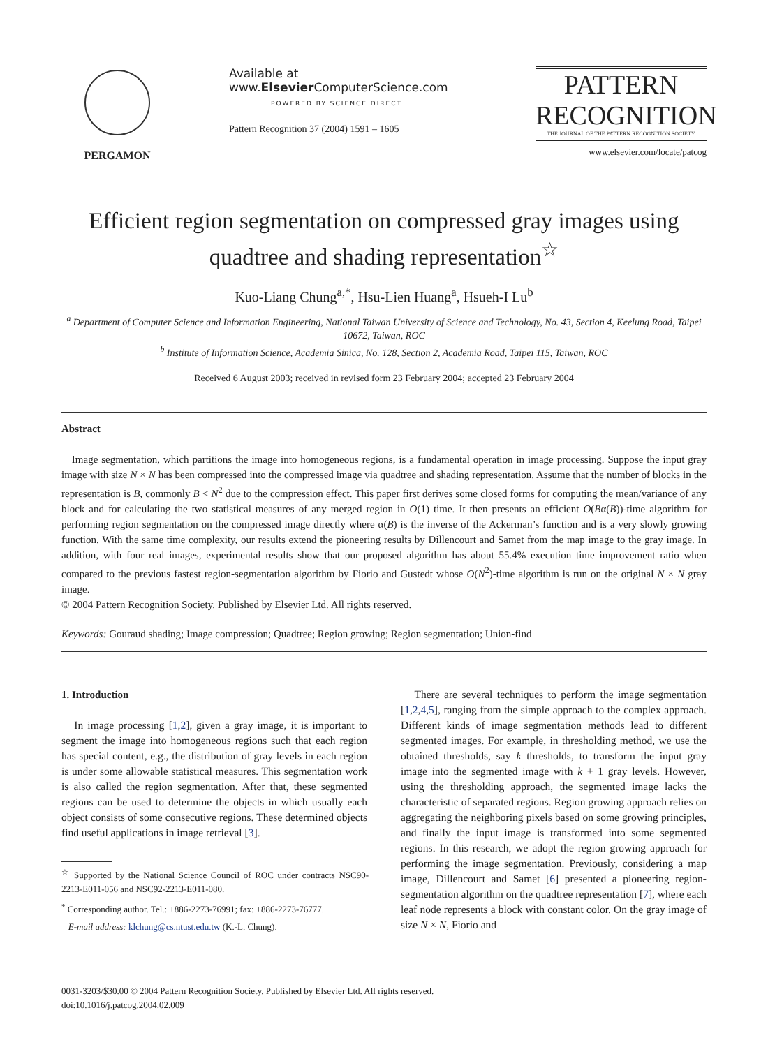PERGAMON Available at
www.Elsevier ComputerScience.com
POWERED BY SCIENCE DIRECT
Pattern Recognition 37 (2004) 1591 – 1605
PATTERN
RECOGNITION
THE JOURNAL OF THE PATTERN RECOGNITION SOCIETY
www.elsevier.com/locate/patcog
Efficient region segmentation on compressed gray images using quadtree and shading representation<sup>☆</sup>
Kuo-Liang Chung<sup>a,*</sup>, Hsu-Lien Huang<sup>a</sup>, Hsueh-I Lu<sup>b</sup>
<sup>a</sup> Department of Computer Science and Information Engineering, National Taiwan University of Science and Technology, No. 43, Section 4, Keelung Road, Taipei 10672, Taiwan, ROC
<sup>b</sup> Institute of Information Science, Academia Sinica, No. 128, Section 2, Academia Road, Taipei 115, Taiwan, ROC
Received 6 August 2003; received in revised form 23 February 2004; accepted 23 February 2004
Abstract
Image segmentation, which partitions the image into homogeneous regions, is a fundamental operation in image processing. Suppose the input gray image with size N × N has been compressed into the compressed image via quadtree and shading representation. Assume that the number of blocks in the representation is B, commonly B < N<sup>2</sup> due to the compression effect. This paper first derives some closed forms for computing the mean/variance of any block and for calculating the two statistical measures of any merged region in O(1) time. It then presents an efficient O(Bα(B))-time algorithm for performing region segmentation on the compressed image directly where α(B) is the inverse of the Ackerman’s function and is a very slowly growing function. With the same time complexity, our results extend the pioneering results by Dillencourt and Samet from the map image to the gray image. In addition, with four real images, experimental results show that our proposed algorithm has about 55.4% execution time improvement ratio when compared to the previous fastest region-segmentation algorithm by Fiorio and Gustedt whose O(N<sup>2</sup>)-time algorithm is run on the original N × N gray image.
© 2004 Pattern Recognition Society. Published by Elsevier Ltd. All rights reserved.
Keywords: Gouraud shading; Image compression; Quadtree; Region growing; Region segmentation; Union-find
1. Introduction
In image processing [1,2], given a gray image, it is important to segment the image into homogeneous regions such that each region has special content, e.g., the distribution of gray levels in each region is under some allowable statistical measures. This segmentation work is also called the region segmentation. After that, these segmented regions can be used to determine the objects in which usually each object consists of some consecutive regions. These determined objects find useful applications in image retrieval [3].
<sup>☆</sup> Supported by the National Science Council of ROC under contracts NSC90-2213-E011-056 and NSC92-2213-E011-080.
<sup>*</sup> Corresponding author. Tel.: +886-2273-76991; fax: +886-2273-76777.
E-mail address: klchung@cs.ntust.edu.tw (K.-L. Chung).
There are several techniques to perform the image segmentation [1,2,4,5], ranging from the simple approach to the complex approach. Different kinds of image segmentation methods lead to different segmented images. For example, in thresholding method, we use the obtained thresholds, say k thresholds, to transform the input gray image into the segmented image with k + 1 gray levels. However, using the thresholding approach, the segmented image lacks the characteristic of separated regions. Region growing approach relies on aggregating the neighboring pixels based on some growing principles, and finally the input image is transformed into some segmented regions. In this research, we adopt the region growing approach for performing the image segmentation. Previously, considering a map image, Dillencourt and Samet [6] presented a pioneering region-segmentation algorithm on the quadtree representation [7], where each leaf node represents a block with constant color. On the gray image of size N × N, Fiorio and
0031-3203/$30.00 © 2004 Pattern Recognition Society. Published by Elsevier Ltd. All rights reserved.
doi:10.1016/j.patcog.2004.02.009